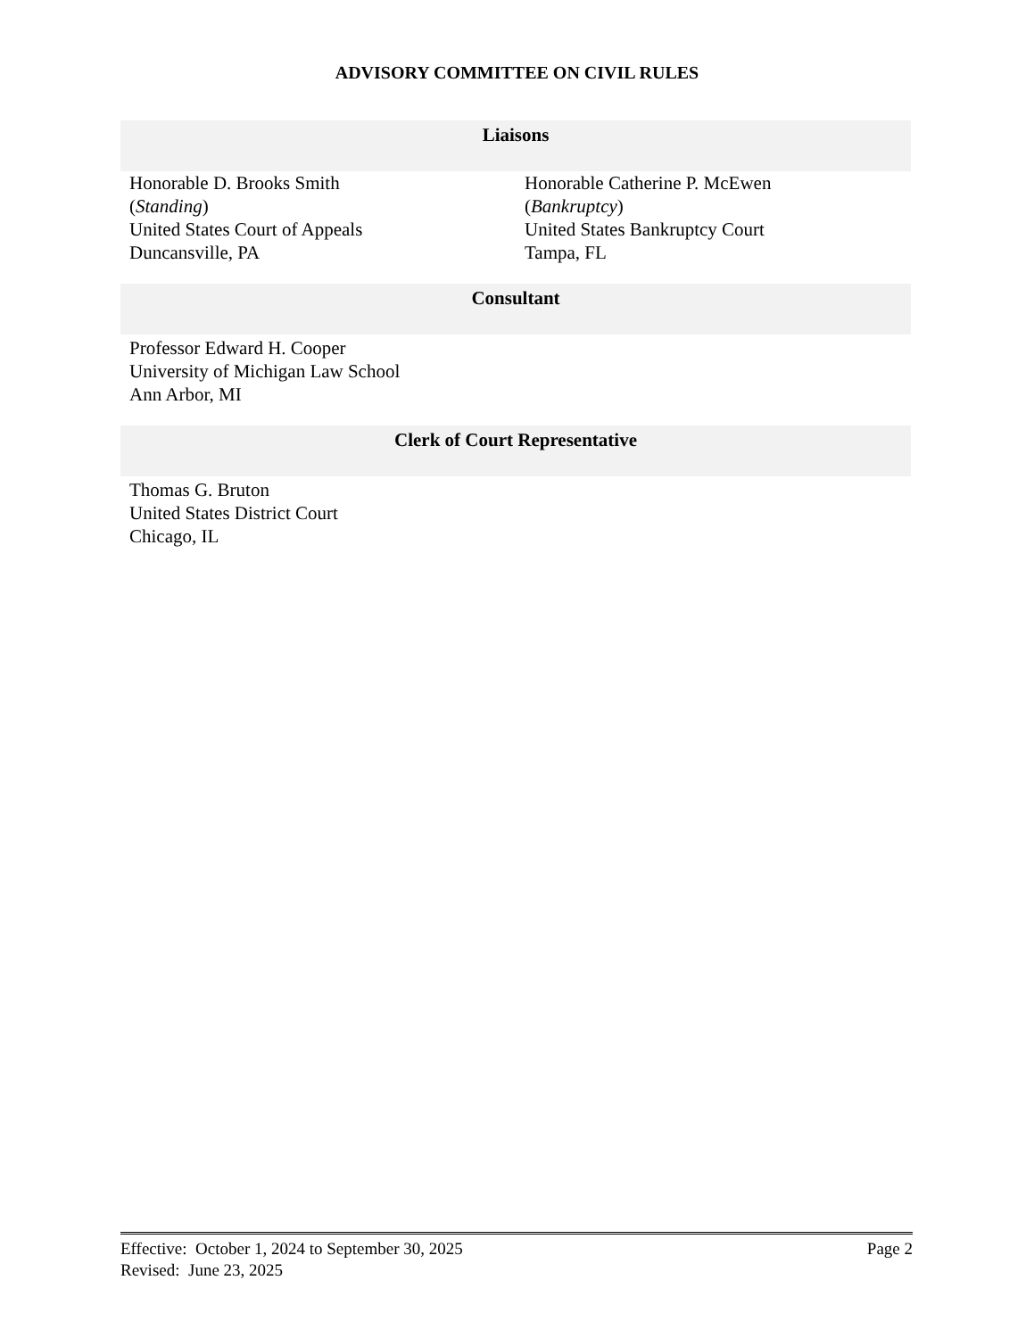ADVISORY COMMITTEE ON CIVIL RULES
| Liaisons | |
| --- | --- |
| Honorable D. Brooks Smith ( Standing ) United States Court of Appeals Duncansville, PA | Honorable Catherine P. McEwen ( Bankruptcy ) United States Bankruptcy Court Tampa, FL |
| Consultant | |
| Professor Edward H. Cooper University of Michigan Law School Ann Arbor, MI | |
| Clerk of Court Representative | |
| Thomas G. Bruton United States District Court Chicago, IL | |
Effective: October 1, 2024 to September 30, 2025
Revised: June 23, 2025
Page 2